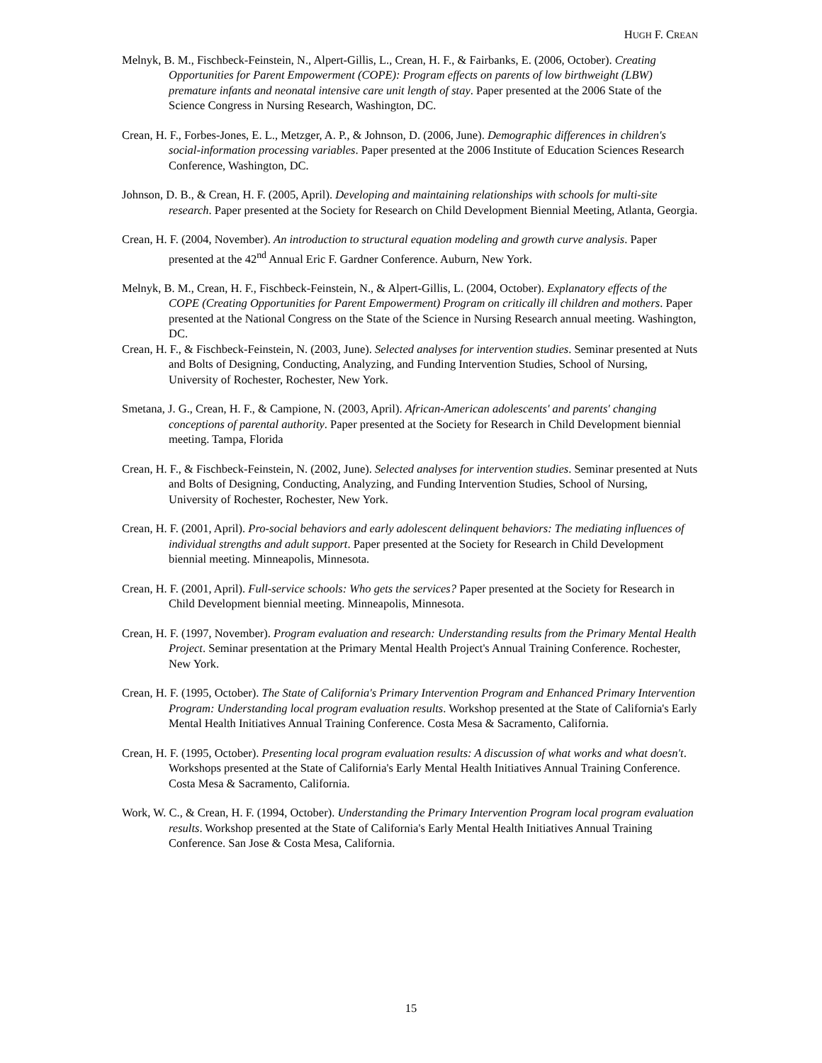HUGH F. CREAN
Melnyk, B. M., Fischbeck-Feinstein, N., Alpert-Gillis, L., Crean, H. F., & Fairbanks, E. (2006, October). Creating Opportunities for Parent Empowerment (COPE): Program effects on parents of low birthweight (LBW) premature infants and neonatal intensive care unit length of stay. Paper presented at the 2006 State of the Science Congress in Nursing Research, Washington, DC.
Crean, H. F., Forbes-Jones, E. L., Metzger, A. P., & Johnson, D. (2006, June). Demographic differences in children's social-information processing variables. Paper presented at the 2006 Institute of Education Sciences Research Conference, Washington, DC.
Johnson, D. B., & Crean, H. F. (2005, April). Developing and maintaining relationships with schools for multi-site research. Paper presented at the Society for Research on Child Development Biennial Meeting, Atlanta, Georgia.
Crean, H. F. (2004, November). An introduction to structural equation modeling and growth curve analysis. Paper presented at the 42<sup>nd</sup> Annual Eric F. Gardner Conference. Auburn, New York.
Melnyk, B. M., Crean, H. F., Fischbeck-Feinstein, N., & Alpert-Gillis, L. (2004, October). Explanatory effects of the COPE (Creating Opportunities for Parent Empowerment) Program on critically ill children and mothers. Paper presented at the National Congress on the State of the Science in Nursing Research annual meeting. Washington, DC.
Crean, H. F., & Fischbeck-Feinstein, N. (2003, June). Selected analyses for intervention studies. Seminar presented at Nuts and Bolts of Designing, Conducting, Analyzing, and Funding Intervention Studies, School of Nursing, University of Rochester, Rochester, New York.
Smetana, J. G., Crean, H. F., & Campione, N. (2003, April). African-American adolescents' and parents' changing conceptions of parental authority. Paper presented at the Society for Research in Child Development biennial meeting. Tampa, Florida
Crean, H. F., & Fischbeck-Feinstein, N. (2002, June). Selected analyses for intervention studies. Seminar presented at Nuts and Bolts of Designing, Conducting, Analyzing, and Funding Intervention Studies, School of Nursing, University of Rochester, Rochester, New York.
Crean, H. F. (2001, April). Pro-social behaviors and early adolescent delinquent behaviors: The mediating influences of individual strengths and adult support. Paper presented at the Society for Research in Child Development biennial meeting. Minneapolis, Minnesota.
Crean, H. F. (2001, April). Full-service schools: Who gets the services? Paper presented at the Society for Research in Child Development biennial meeting. Minneapolis, Minnesota.
Crean, H. F. (1997, November). Program evaluation and research: Understanding results from the Primary Mental Health Project. Seminar presentation at the Primary Mental Health Project's Annual Training Conference. Rochester, New York.
Crean, H. F. (1995, October). The State of California's Primary Intervention Program and Enhanced Primary Intervention Program: Understanding local program evaluation results. Workshop presented at the State of California's Early Mental Health Initiatives Annual Training Conference. Costa Mesa & Sacramento, California.
Crean, H. F. (1995, October). Presenting local program evaluation results: A discussion of what works and what doesn't. Workshops presented at the State of California's Early Mental Health Initiatives Annual Training Conference. Costa Mesa & Sacramento, California.
Work, W. C., & Crean, H. F. (1994, October). Understanding the Primary Intervention Program local program evaluation results. Workshop presented at the State of California's Early Mental Health Initiatives Annual Training Conference. San Jose & Costa Mesa, California.
15